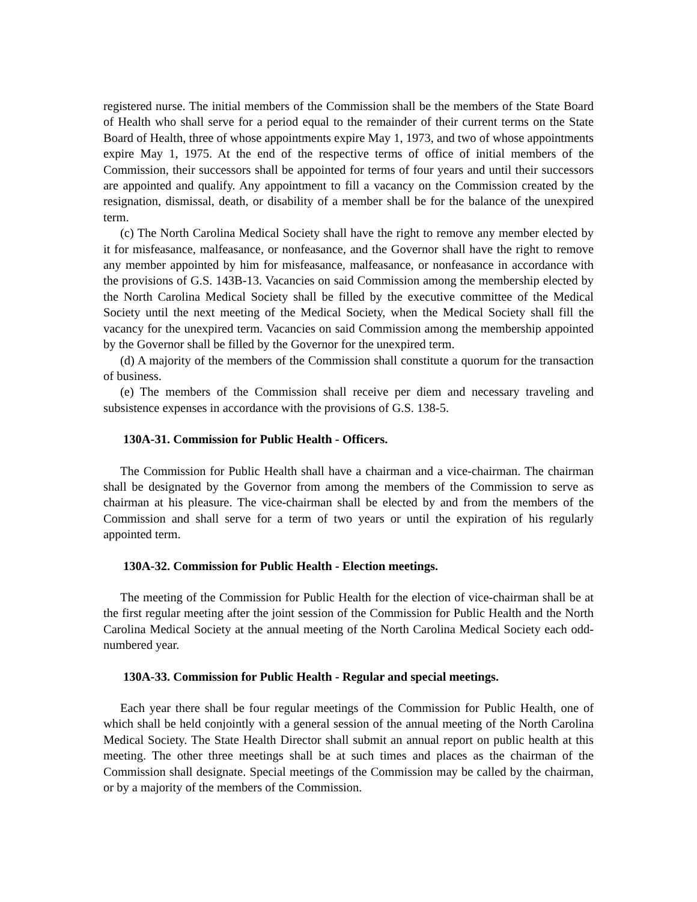registered nurse. The initial members of the Commission shall be the members of the State Board of Health who shall serve for a period equal to the remainder of their current terms on the State Board of Health, three of whose appointments expire May 1, 1973, and two of whose appointments expire May 1, 1975. At the end of the respective terms of office of initial members of the Commission, their successors shall be appointed for terms of four years and until their successors are appointed and qualify. Any appointment to fill a vacancy on the Commission created by the resignation, dismissal, death, or disability of a member shall be for the balance of the unexpired term.
(c) The North Carolina Medical Society shall have the right to remove any member elected by it for misfeasance, malfeasance, or nonfeasance, and the Governor shall have the right to remove any member appointed by him for misfeasance, malfeasance, or nonfeasance in accordance with the provisions of G.S. 143B-13. Vacancies on said Commission among the membership elected by the North Carolina Medical Society shall be filled by the executive committee of the Medical Society until the next meeting of the Medical Society, when the Medical Society shall fill the vacancy for the unexpired term. Vacancies on said Commission among the membership appointed by the Governor shall be filled by the Governor for the unexpired term.
(d) A majority of the members of the Commission shall constitute a quorum for the transaction of business.
(e) The members of the Commission shall receive per diem and necessary traveling and subsistence expenses in accordance with the provisions of G.S. 138-5.
130A-31. Commission for Public Health - Officers.
The Commission for Public Health shall have a chairman and a vice-chairman. The chairman shall be designated by the Governor from among the members of the Commission to serve as chairman at his pleasure. The vice-chairman shall be elected by and from the members of the Commission and shall serve for a term of two years or until the expiration of his regularly appointed term.
130A-32. Commission for Public Health - Election meetings.
The meeting of the Commission for Public Health for the election of vice-chairman shall be at the first regular meeting after the joint session of the Commission for Public Health and the North Carolina Medical Society at the annual meeting of the North Carolina Medical Society each odd-numbered year.
130A-33. Commission for Public Health - Regular and special meetings.
Each year there shall be four regular meetings of the Commission for Public Health, one of which shall be held conjointly with a general session of the annual meeting of the North Carolina Medical Society. The State Health Director shall submit an annual report on public health at this meeting. The other three meetings shall be at such times and places as the chairman of the Commission shall designate. Special meetings of the Commission may be called by the chairman, or by a majority of the members of the Commission.